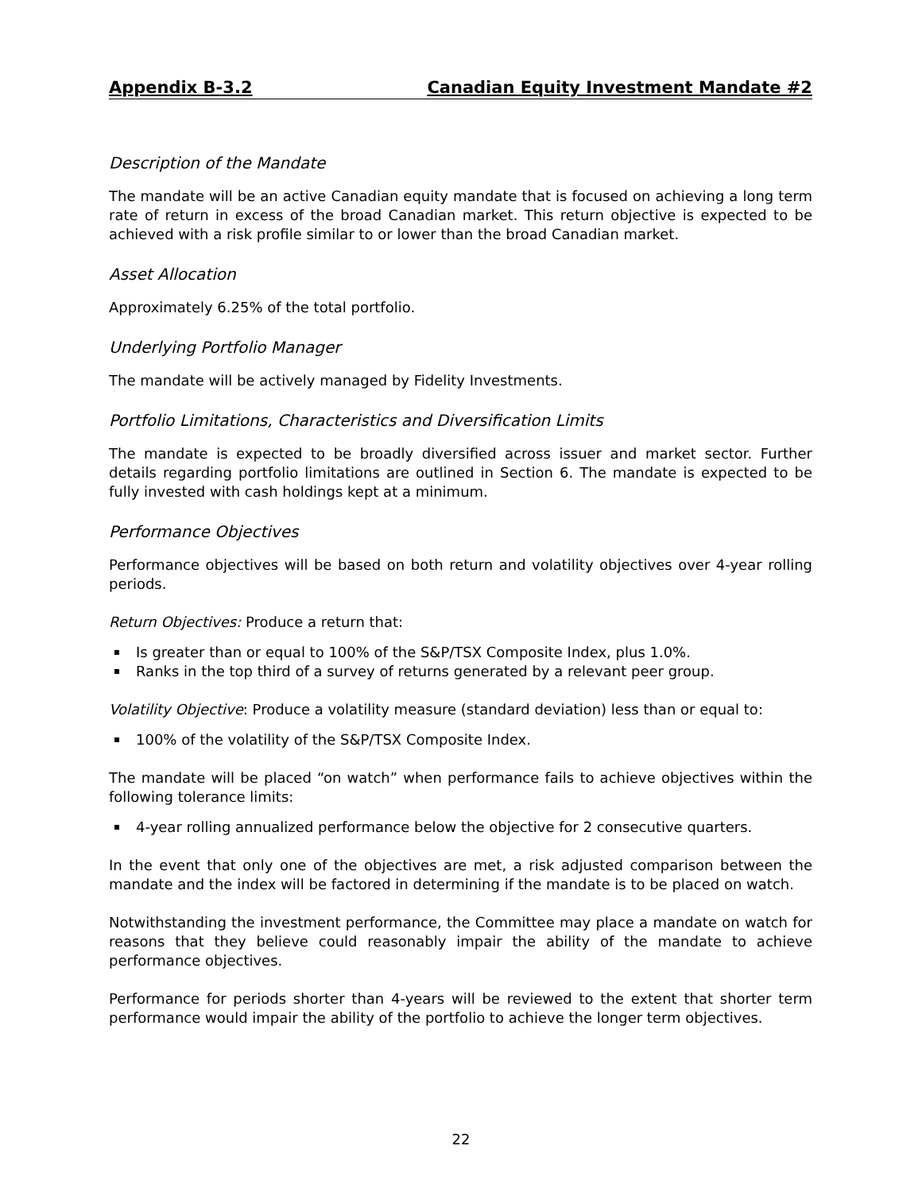Appendix B-3.2 Canadian Equity Investment Mandate #2
Description of the Mandate
The mandate will be an active Canadian equity mandate that is focused on achieving a long term rate of return in excess of the broad Canadian market. This return objective is expected to be achieved with a risk profile similar to or lower than the broad Canadian market.
Asset Allocation
Approximately 6.25% of the total portfolio.
Underlying Portfolio Manager
The mandate will be actively managed by Fidelity Investments.
Portfolio Limitations, Characteristics and Diversification Limits
The mandate is expected to be broadly diversified across issuer and market sector. Further details regarding portfolio limitations are outlined in Section 6. The mandate is expected to be fully invested with cash holdings kept at a minimum.
Performance Objectives
Performance objectives will be based on both return and volatility objectives over 4-year rolling periods.
Return Objectives: Produce a return that:
Is greater than or equal to 100% of the S&P/TSX Composite Index, plus 1.0%.
Ranks in the top third of a survey of returns generated by a relevant peer group.
Volatility Objective: Produce a volatility measure (standard deviation) less than or equal to:
100% of the volatility of the S&P/TSX Composite Index.
The mandate will be placed “on watch” when performance fails to achieve objectives within the following tolerance limits:
4-year rolling annualized performance below the objective for 2 consecutive quarters.
In the event that only one of the objectives are met, a risk adjusted comparison between the mandate and the index will be factored in determining if the mandate is to be placed on watch.
Notwithstanding the investment performance, the Committee may place a mandate on watch for reasons that they believe could reasonably impair the ability of the mandate to achieve performance objectives.
Performance for periods shorter than 4-years will be reviewed to the extent that shorter term performance would impair the ability of the portfolio to achieve the longer term objectives.
22